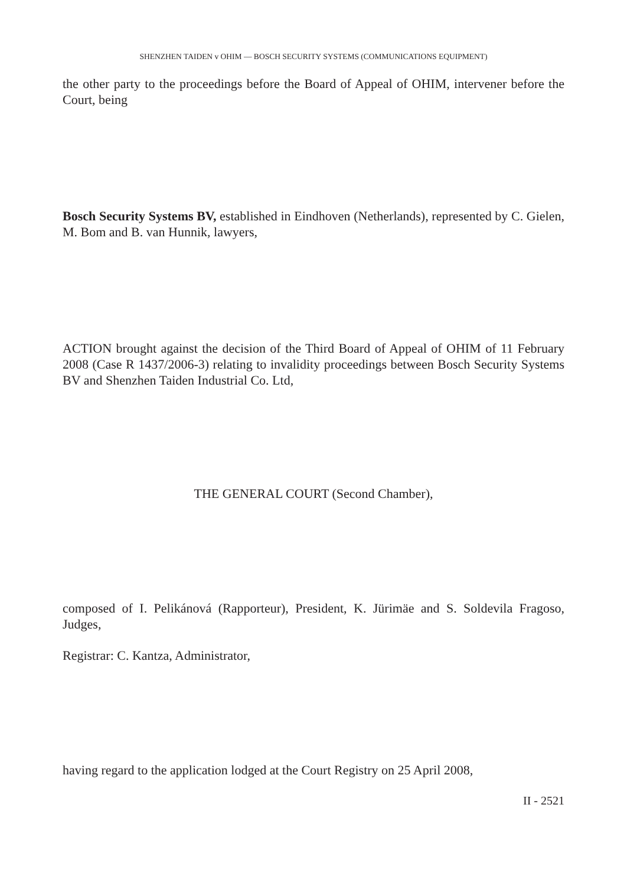SHENZHEN TAIDEN v OHIM — BOSCH SECURITY SYSTEMS (COMMUNICATIONS EQUIPMENT)
the other party to the proceedings before the Board of Appeal of OHIM, intervener before the Court, being
Bosch Security Systems BV, established in Eindhoven (Netherlands), represented by C. Gielen, M. Bom and B. van Hunnik, lawyers,
ACTION brought against the decision of the Third Board of Appeal of OHIM of 11 February 2008 (Case R 1437/2006-3) relating to invalidity proceedings between Bosch Security Systems BV and Shenzhen Taiden Industrial Co. Ltd,
THE GENERAL COURT (Second Chamber),
composed of I. Pelikánová (Rapporteur), President, K. Jürimäe and S. Soldevila Fragoso, Judges,
Registrar: C. Kantza, Administrator,
having regard to the application lodged at the Court Registry on 25 April 2008,
II - 2521